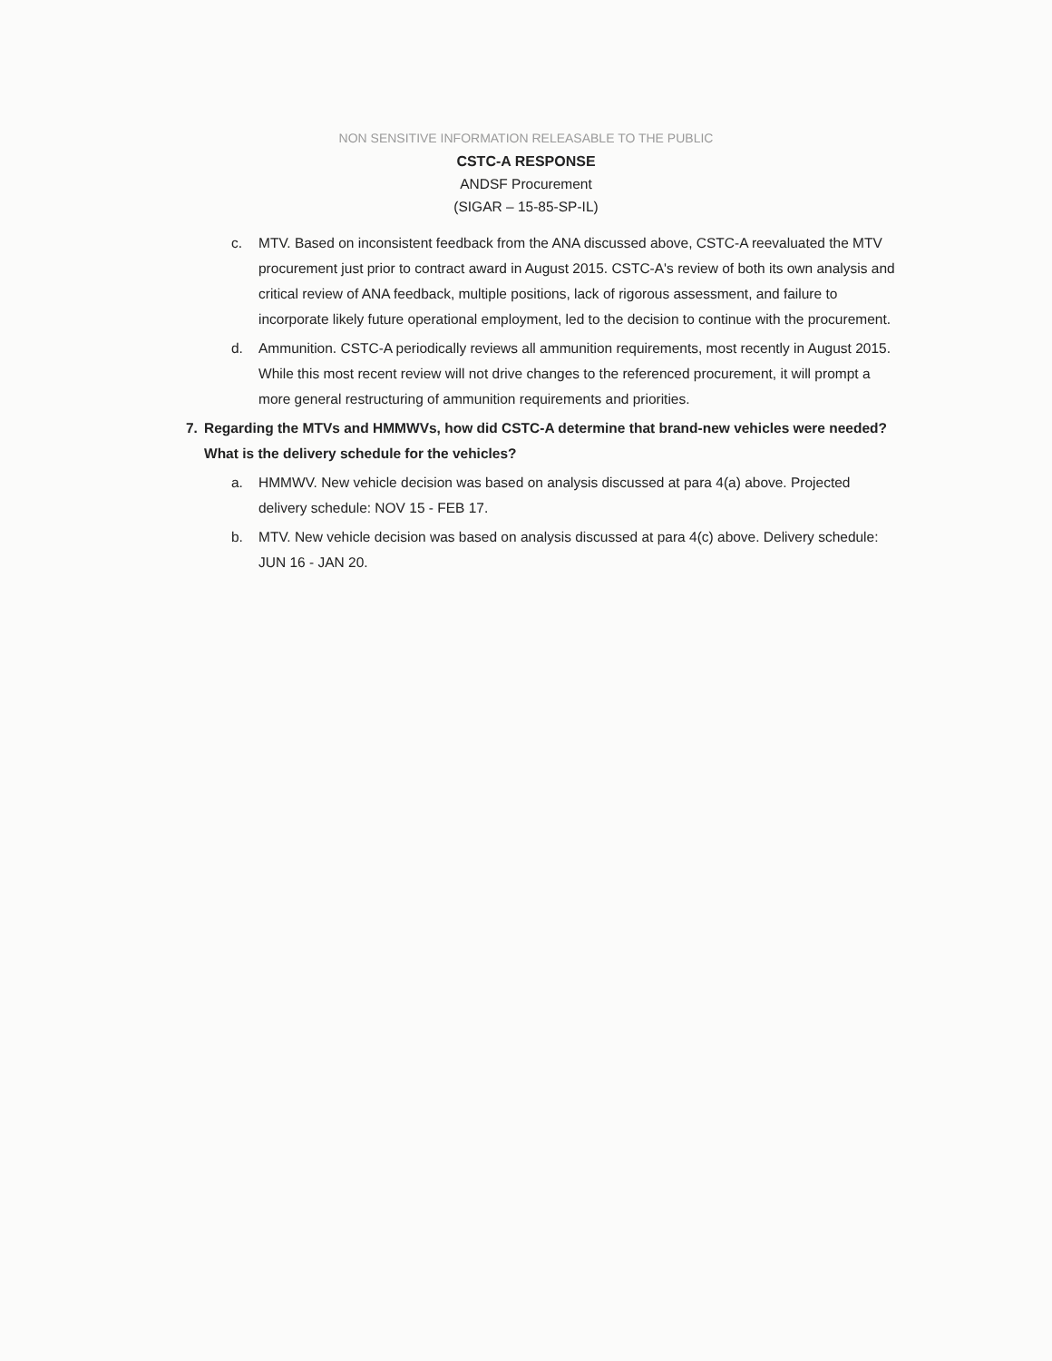NON SENSITIVE INFORMATION RELEASABLE TO THE PUBLIC
CSTC-A RESPONSE
ANDSF Procurement
(SIGAR – 15-85-SP-IL)
c. MTV. Based on inconsistent feedback from the ANA discussed above, CSTC-A reevaluated the MTV procurement just prior to contract award in August 2015. CSTC-A's review of both its own analysis and critical review of ANA feedback, multiple positions, lack of rigorous assessment, and failure to incorporate likely future operational employment, led to the decision to continue with the procurement.
d. Ammunition. CSTC-A periodically reviews all ammunition requirements, most recently in August 2015. While this most recent review will not drive changes to the referenced procurement, it will prompt a more general restructuring of ammunition requirements and priorities.
7. Regarding the MTVs and HMMWVs, how did CSTC-A determine that brand-new vehicles were needed? What is the delivery schedule for the vehicles?
a. HMMWV. New vehicle decision was based on analysis discussed at para 4(a) above. Projected delivery schedule: NOV 15 - FEB 17.
b. MTV. New vehicle decision was based on analysis discussed at para 4(c) above. Delivery schedule: JUN 16 - JAN 20.